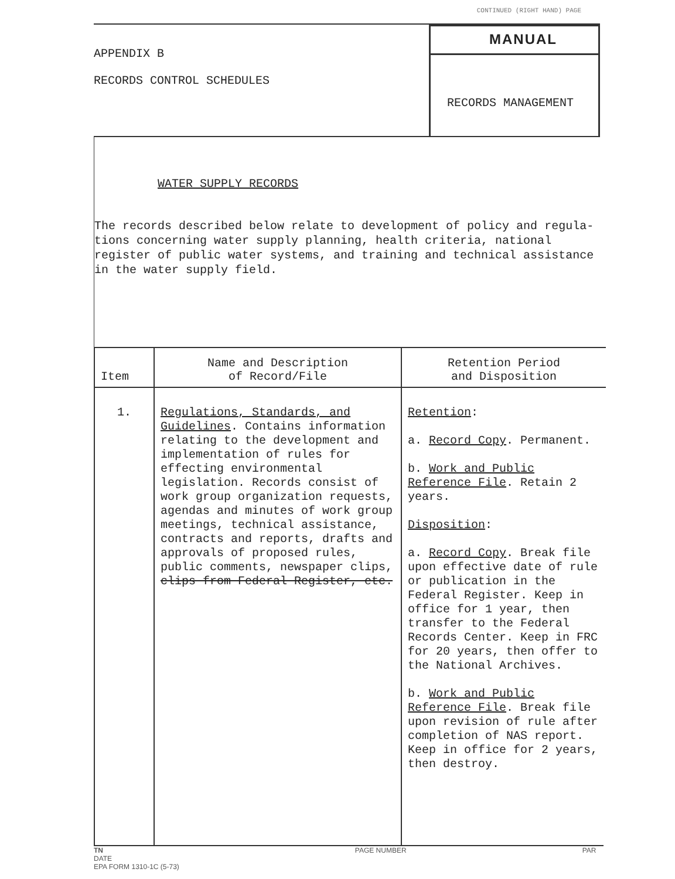CONTINUED (RIGHT HAND) PAGE
APPENDIX B
RECORDS CONTROL SCHEDULES
MANUAL
RECORDS MANAGEMENT
WATER SUPPLY RECORDS
The records described below relate to development of policy and regula-
tions concerning water supply planning, health criteria, national
register of public water systems, and training and technical assistance
in the water supply field.
| Item | Name and Description of Record/File | Retention Period and Disposition |
| --- | --- | --- |
| 1. | Regulations, Standards, and Guidelines . Contains information relating to the development and implementation of rules for effecting environmental legislation. Records consist of work group organization requests, agendas and minutes of work group meetings, technical assistance, contracts and reports, drafts and approvals of proposed rules, public comments, newspaper clips, clips from Federal Register, etc. | Retention : a. Record Copy . Permanent. b. Work and Public Reference File . Retain 2 years. Disposition : a. Record Copy . Break file upon effective date of rule or publication in the Federal Register. Keep in office for 1 year, then transfer to the Federal Records Center. Keep in FRC for 20 years, then offer to the National Archives. b. Work and Public Reference File . Break file upon revision of rule after completion of NAS report. Keep in office for 2 years, then destroy. |
TN
DATE
EPA FORM 1310-1C (5-73) PAGE NUMBER PAR